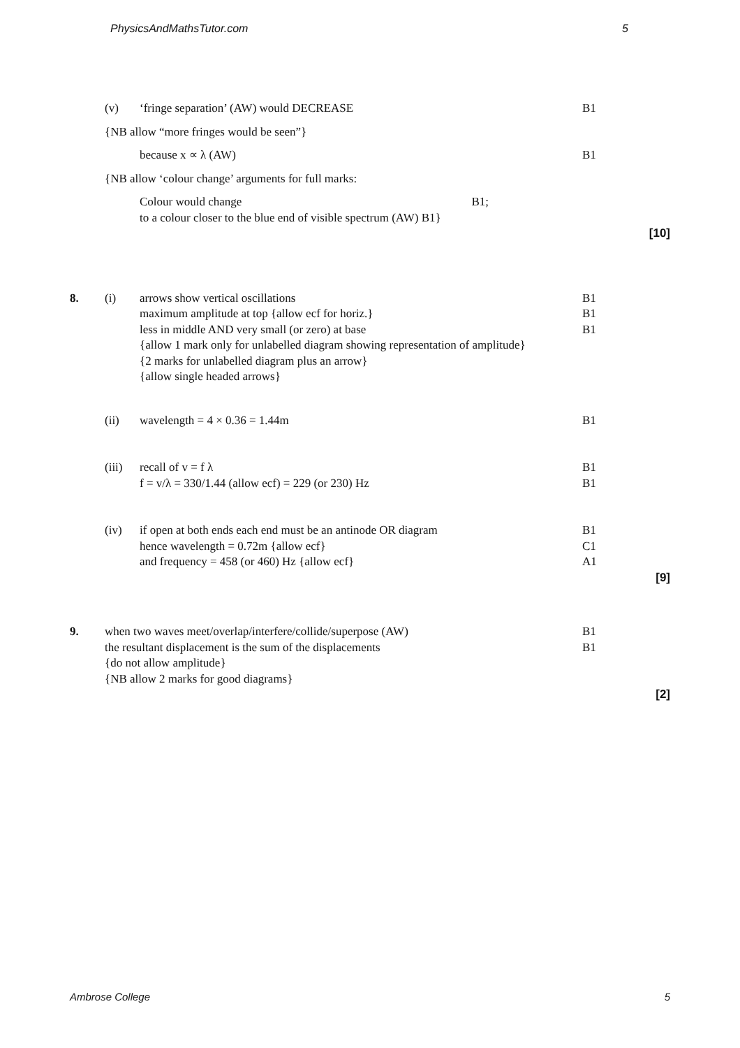PhysicsAndMathsTutor.com 5
(v) ‘fringe separation’ (AW) would DECREASE B1
{NB allow “more fringes would be seen”}
because x ∝ λ (AW) B1
{NB allow ‘colour change’ arguments for full marks:
Colour would change B1;
to a colour closer to the blue end of visible spectrum (AW) B1}
[10]
8. (i) arrows show vertical oscillations
maximum amplitude at top {allow ecf for horiz.}
less in middle AND very small (or zero) at base
{allow 1 mark only for unlabelled diagram showing representation of amplitude}
{2 marks for unlabelled diagram plus an arrow}
{allow single headed arrows}
B1
B1
B1
(ii) wavelength = 4 × 0.36 = 1.44m B1
(iii)
recall of v = f λ
f = v/λ = 330/1.44 (allow ecf) = 229 (or 230) Hz
B1
B1
(iv) if open at both ends each end must be an antinode OR diagram
hence wavelength = 0.72m {allow ecf}
and frequency = 458 (or 460) Hz {allow ecf}
B1
C1
A1
[9]
9. when two waves meet/overlap/interfere/collide/superpose (AW)
the resultant displacement is the sum of the displacements
{do not allow amplitude}
{NB allow 2 marks for good diagrams}
B1
B1
[2]
Ambrose College 5